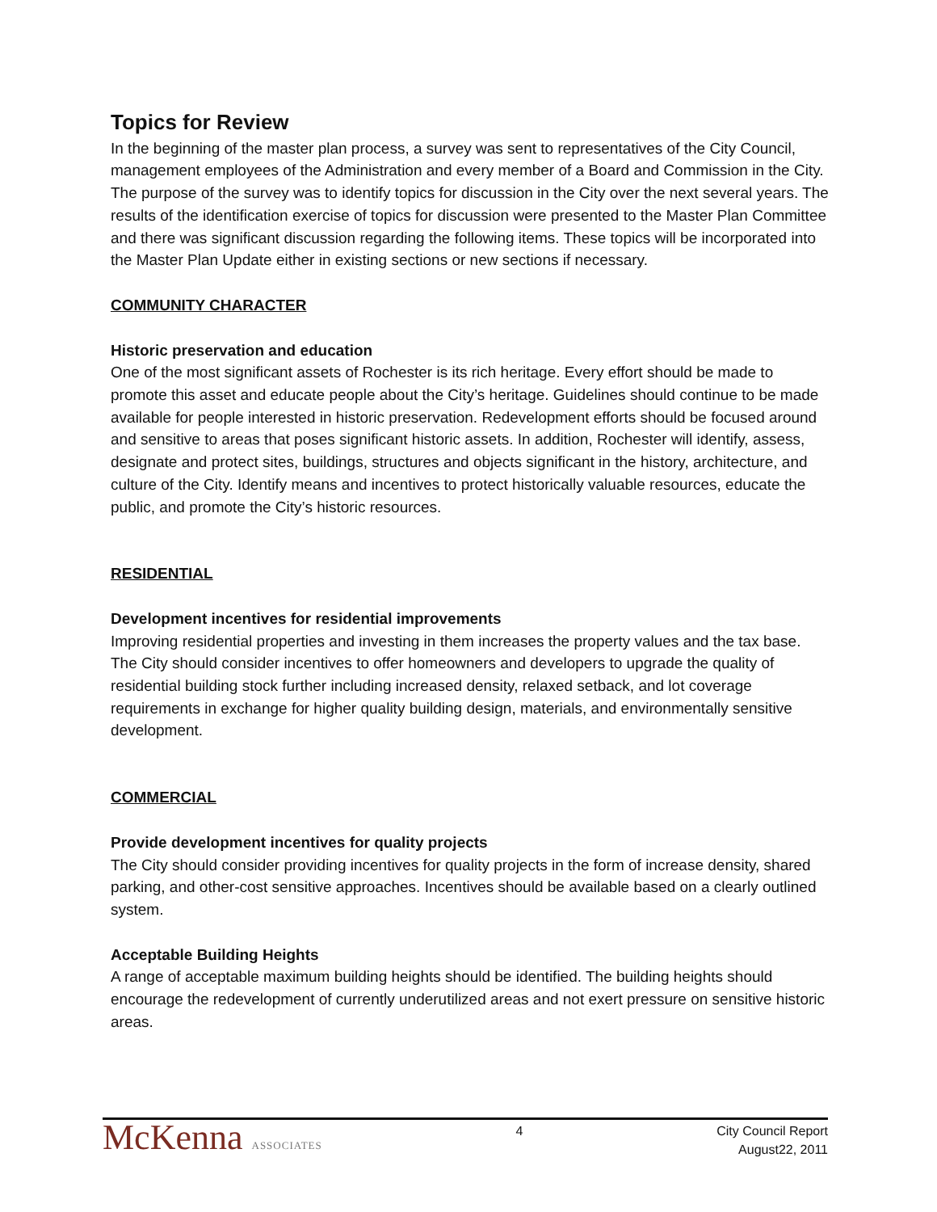Topics for Review
In the beginning of the master plan process, a survey was sent to representatives of the City Council, management employees of the Administration and every member of a Board and Commission in the City. The purpose of the survey was to identify topics for discussion in the City over the next several years. The results of the identification exercise of topics for discussion were presented to the Master Plan Committee and there was significant discussion regarding the following items. These topics will be incorporated into the Master Plan Update either in existing sections or new sections if necessary.
COMMUNITY CHARACTER
Historic preservation and education
One of the most significant assets of Rochester is its rich heritage. Every effort should be made to promote this asset and educate people about the City’s heritage. Guidelines should continue to be made available for people interested in historic preservation. Redevelopment efforts should be focused around and sensitive to areas that poses significant historic assets. In addition, Rochester will identify, assess, designate and protect sites, buildings, structures and objects significant in the history, architecture, and culture of the City. Identify means and incentives to protect historically valuable resources, educate the public, and promote the City’s historic resources.
RESIDENTIAL
Development incentives for residential improvements
Improving residential properties and investing in them increases the property values and the tax base. The City should consider incentives to offer homeowners and developers to upgrade the quality of residential building stock further including increased density, relaxed setback, and lot coverage requirements in exchange for higher quality building design, materials, and environmentally sensitive development.
COMMERCIAL
Provide development incentives for quality projects
The City should consider providing incentives for quality projects in the form of increase density, shared parking, and other-cost sensitive approaches. Incentives should be available based on a clearly outlined system.
Acceptable Building Heights
A range of acceptable maximum building heights should be identified. The building heights should encourage the redevelopment of currently underutilized areas and not exert pressure on sensitive historic areas.
McKenna ASSOCIATES
4 City Council Report
August22, 2011